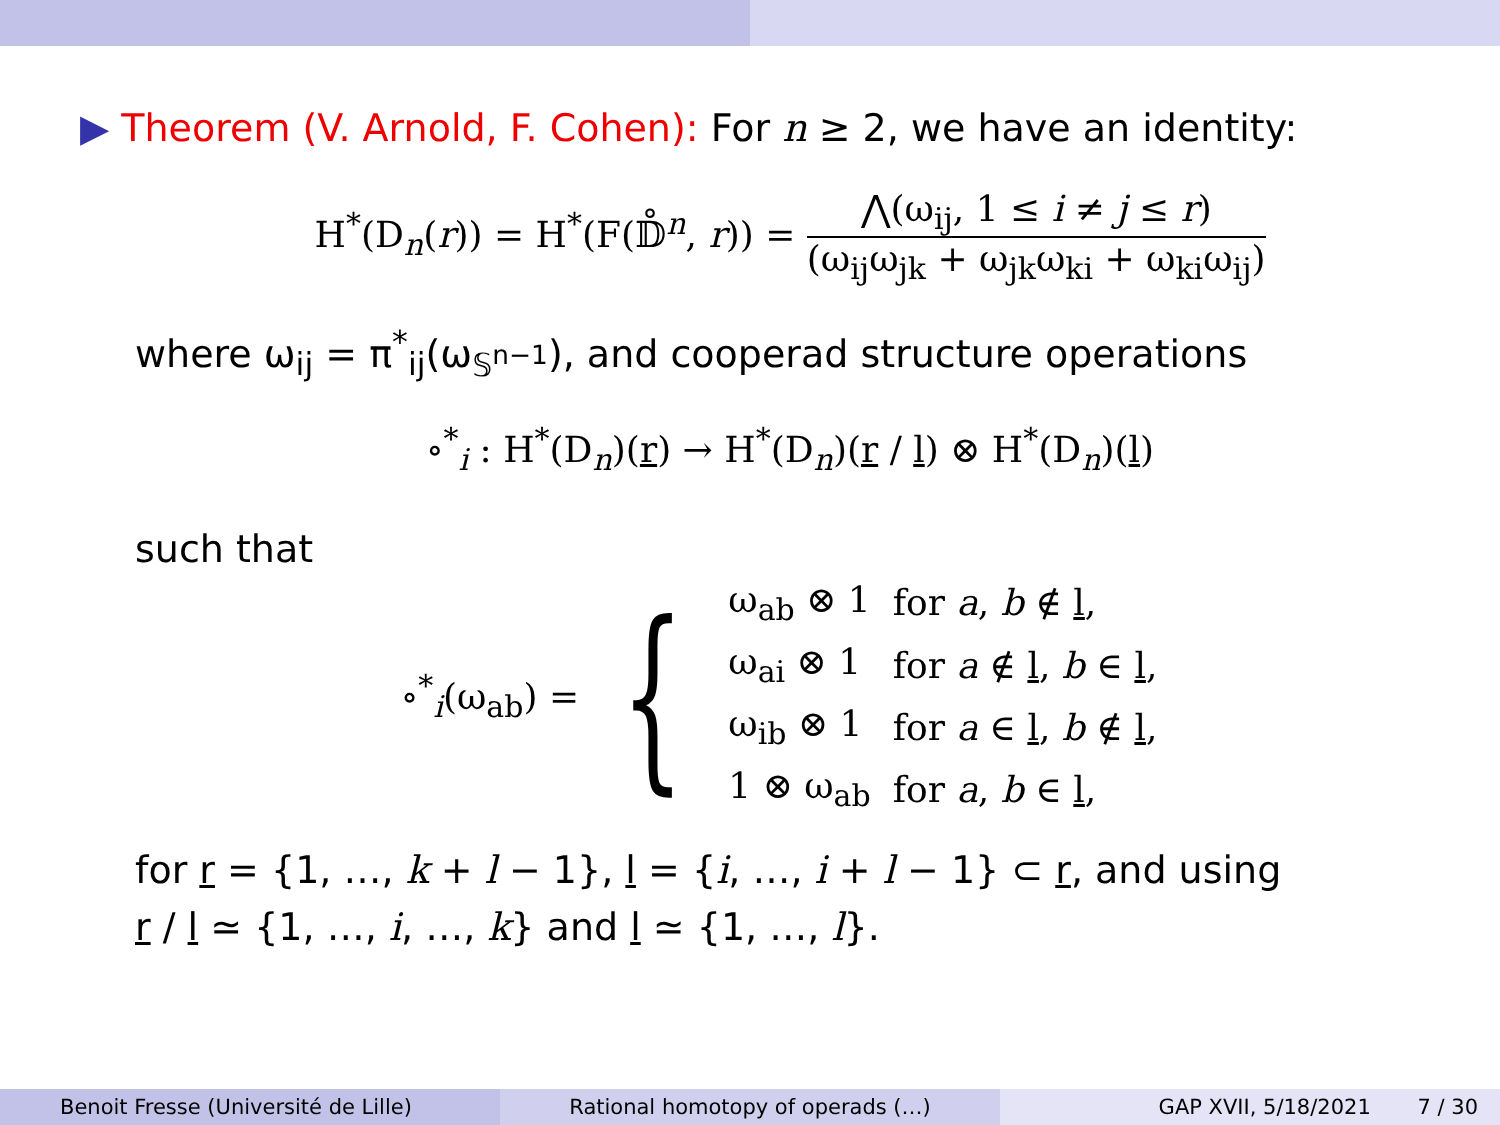▶ Theorem (V. Arnold, F. Cohen): For n ≥ 2, we have an identity:
H<sup>*</sup>(D<sub>n</sub>(r)) = H<sup>*</sup>(F(𝔻̊<sup>n</sup>, r)) = ⋀(ω<sub>ij</sub>, 1 ≤ i ≠ j ≤ r) (ω<sub>ij</sub>ω<sub>jk</sub> + ω<sub>jk</sub>ω<sub>ki</sub> + ω<sub>ki</sub>ω<sub>ij</sub>)
where ω<sub>ij</sub> = π<sup>*</sup><sub>ij</sub>(ω<sub>𝕊<sup>n−1</sup></sub>), and cooperad structure operations
∘<sup>*</sup><sub>i</sub> : H<sup>*</sup>(D<sub>n</sub>)(r) → H<sup>*</sup>(D<sub>n</sub>)(r / l) ⊗ H<sup>*</sup>(D<sub>n</sub>)(l)
such that
∘<sup>*</sup><sub>i</sub>(ω<sub>ab</sub>) = {
| ω<sub>ab</sub> ⊗ 1 | for a , b ∉ l , |
| ω<sub>ai</sub> ⊗ 1 | for a ∉ l , b ∈ l , |
| ω<sub>ib</sub> ⊗ 1 | for a ∈ l , b ∉ l , |
| 1 ⊗ ω<sub>ab</sub> | for a , b ∈ l , |
for r = {1, …, k + l − 1}, l = {i, …, i + l − 1} ⊂ r, and using
r / l ≃ {1, …, i, …, k} and l ≃ {1, …, l}.
Benoit Fresse (Université de Lille) Rational homotopy of operads (…) GAP XVII, 5/18/2021 7 / 30